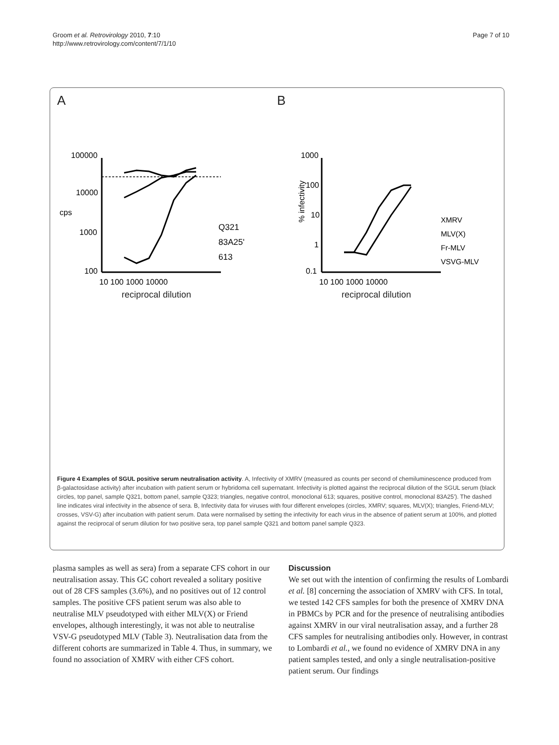Groom et al. Retrovirology 2010, 7:10
http://www.retrovirology.com/content/7/1/10
Page 7 of 10
A
100000
10000
1000
100
cps
10 100 1000 10000
Q321
83A25'
613
reciprocal dilution
B
1000
100
10
1
0.1
% infectivity
10 100 1000 10000
XMRV
MLV(X)
Fr-MLV
VSVG-MLV
reciprocal dilution
Q323 83A25' 613 XMRV MLV(X) Fr-MLV VSVG-MLV
Figure 4 Examples of SGUL positive serum neutralisation activity. A, Infectivity of XMRV (measured as counts per second of chemiluminescence produced from β-galactosidase activity) after incubation with patient serum or hybridoma cell supernatant. Infectivity is plotted against the reciprocal dilution of the SGUL serum (black circles, top panel, sample Q321, bottom panel, sample Q323; triangles, negative control, monoclonal 613; squares, positive control, monoclonal 83A25'). The dashed line indicates viral infectivity in the absence of sera. B, Infectivity data for viruses with four different envelopes (circles, XMRV; squares, MLV(X); triangles, Friend-MLV; crosses, VSV-G) after incubation with patient serum. Data were normalised by setting the infectivity for each virus in the absence of patient serum at 100%, and plotted against the reciprocal of serum dilution for two positive sera, top panel sample Q321 and bottom panel sample Q323.
plasma samples as well as sera) from a separate CFS cohort in our neutralisation assay. This GC cohort revealed a solitary positive out of 28 CFS samples (3.6%), and no positives out of 12 control samples. The positive CFS patient serum was also able to neutralise MLV pseudotyped with either MLV(X) or Friend envelopes, although interestingly, it was not able to neutralise VSV-G pseudotyped MLV (Table 3). Neutralisation data from the different cohorts are summarized in Table 4. Thus, in summary, we found no association of XMRV with either CFS cohort.
Discussion
We set out with the intention of confirming the results of Lombardi et al. [8] concerning the association of XMRV with CFS. In total, we tested 142 CFS samples for both the presence of XMRV DNA in PBMCs by PCR and for the presence of neutralising antibodies against XMRV in our viral neutralisation assay, and a further 28 CFS samples for neutralising antibodies only. However, in contrast to Lombardi et al., we found no evidence of XMRV DNA in any patient samples tested, and only a single neutralisation-positive patient serum. Our findings